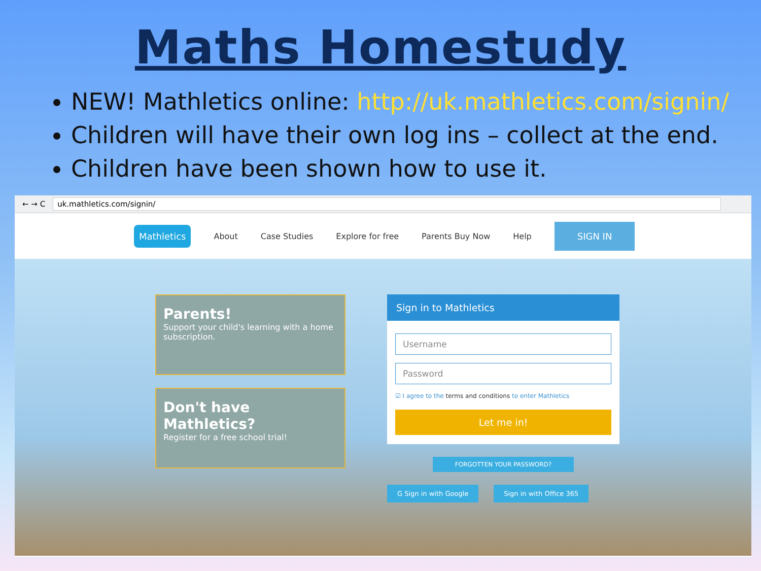Maths Homestudy
NEW! Mathletics online: http://uk.mathletics.com/signin/
Children will have their own log ins – collect at the end.
Children have been shown how to use it.
← → C uk.mathletics.com/signin/
Mathletics About Case Studies Explore for free Parents Buy Now Help SIGN IN
Parents!
Support your child's learning with a home subscription.
Don't have Mathletics?
Register for a free school trial!
Sign in to Mathletics
Username
Password
☑ I agree to the terms and conditions to enter Mathletics
Let me in!
FORGOTTEN YOUR PASSWORD?
G Sign in with Google Sign in with Office 365